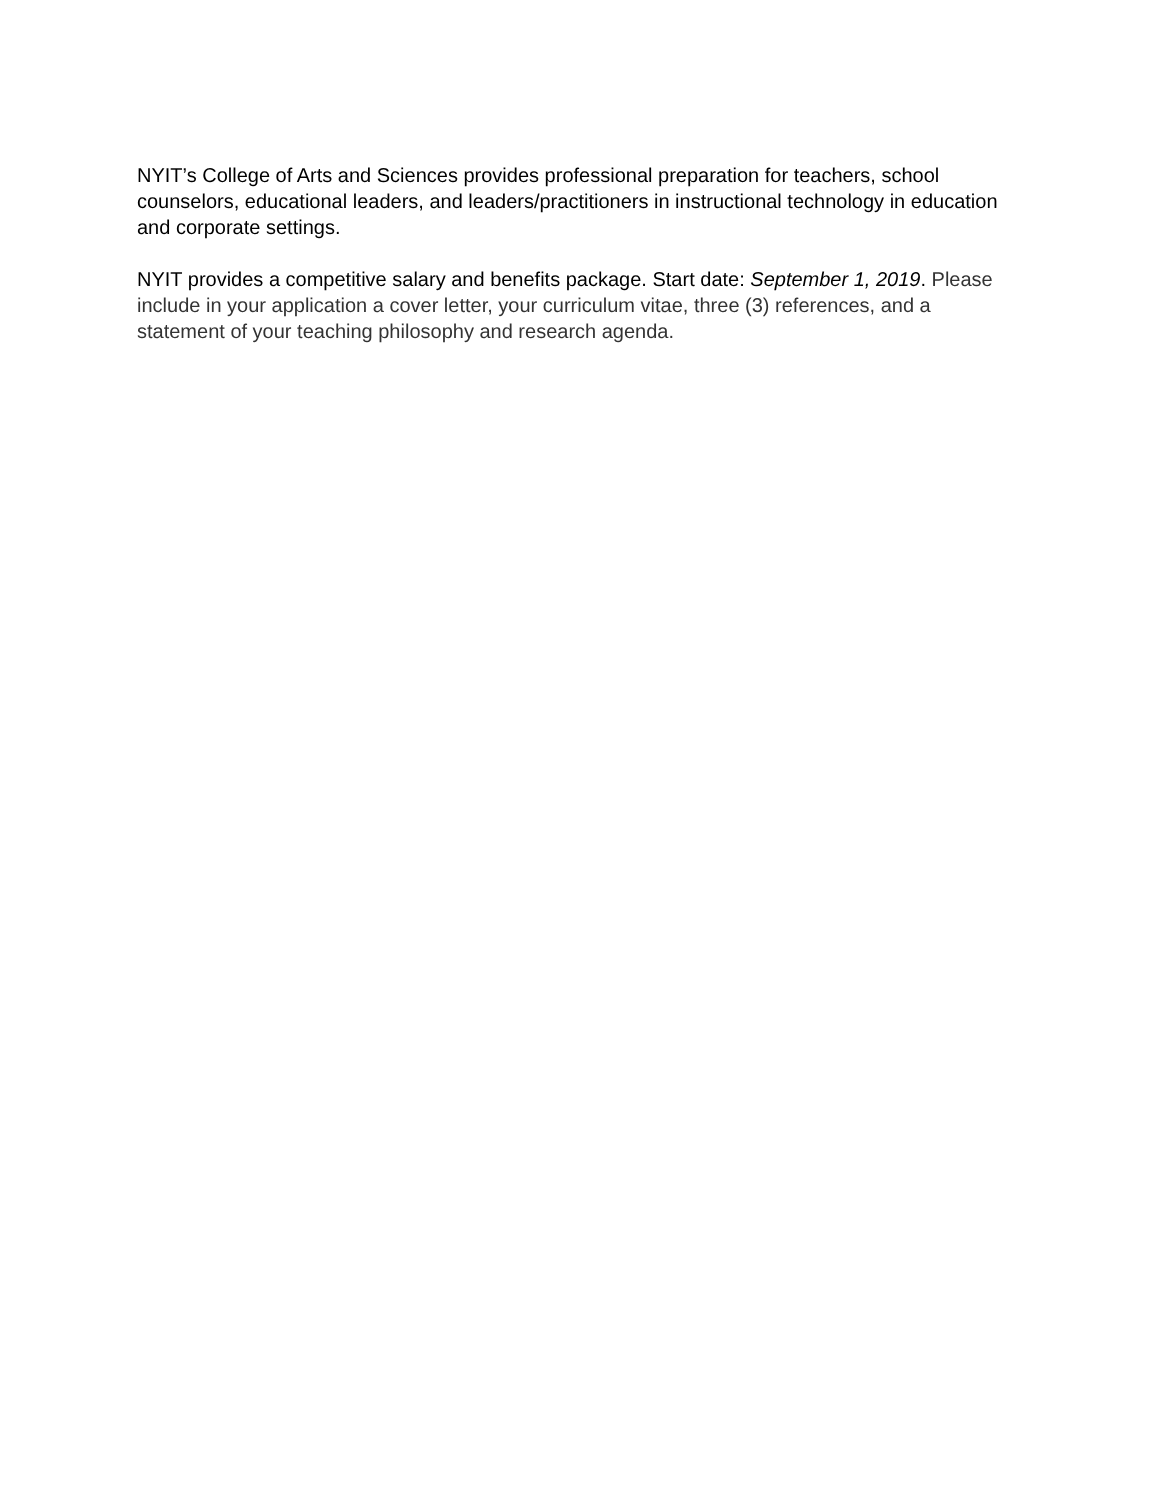NYIT’s College of Arts and Sciences provides professional preparation for teachers, school counselors, educational leaders, and leaders/practitioners in instructional technology in education and corporate settings.
NYIT provides a competitive salary and benefits package. Start date: September 1, 2019. Please include in your application a cover letter, your curriculum vitae, three (3) references, and a statement of your teaching philosophy and research agenda.